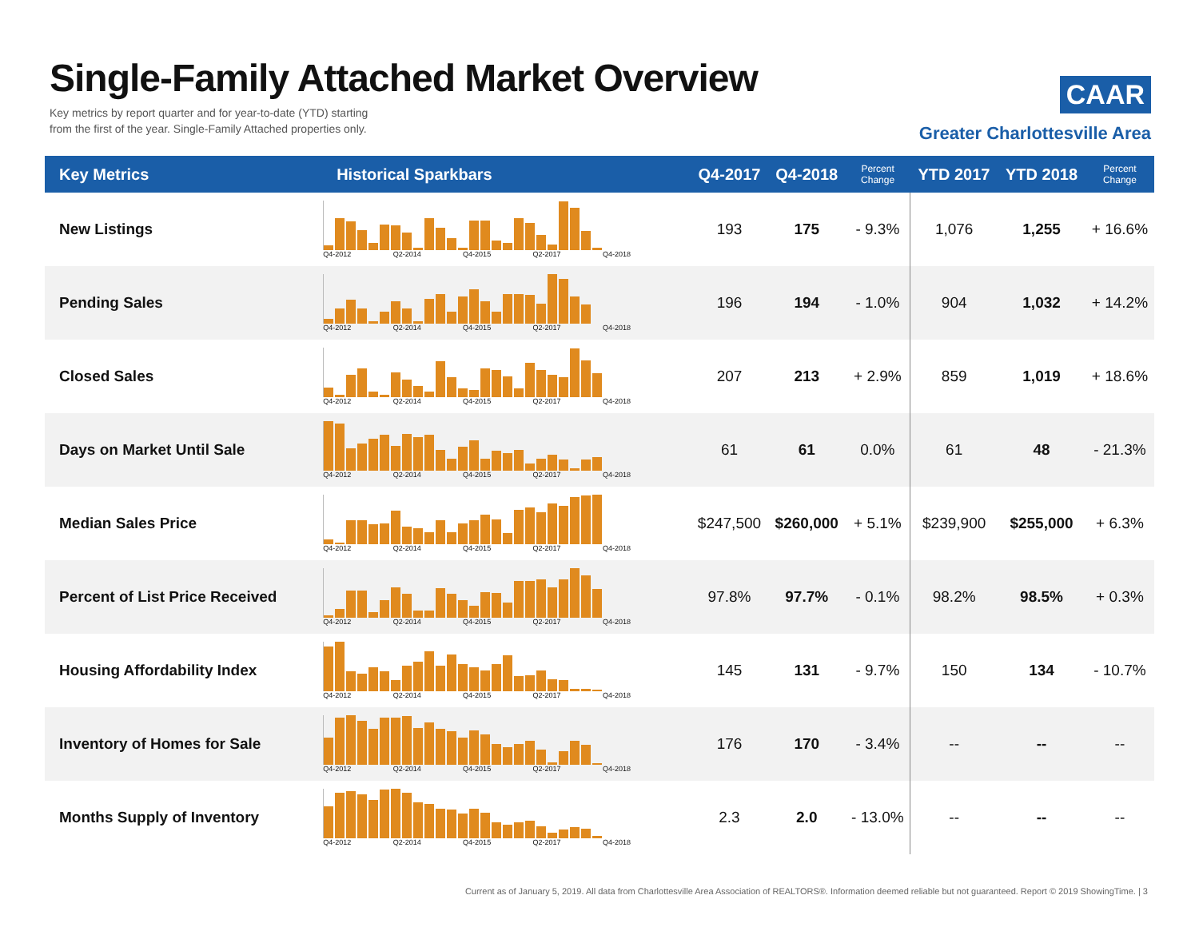Single-Family Attached Market Overview
Key metrics by report quarter and for year-to-date (YTD) starting
from the first of the year. Single-Family Attached properties only.
CAAR
Greater Charlottesville Area
| Key Metrics | Historical Sparkbars | Q4-2017 | Q4-2018 | Percent Change | YTD 2017 | YTD 2018 | Percent Change |
| --- | --- | --- | --- | --- | --- | --- | --- |
| New Listings | Q4-2012 Q2-2014 Q4-2015 Q2-2017 Q4-2018 | 193 | 175 | - 9.3% | 1,076 | 1,255 | + 16.6% |
| Pending Sales | Q4-2012 Q2-2014 Q4-2015 Q2-2017 Q4-2018 | 196 | 194 | - 1.0% | 904 | 1,032 | + 14.2% |
| Closed Sales | Q4-2012 Q2-2014 Q4-2015 Q2-2017 Q4-2018 | 207 | 213 | + 2.9% | 859 | 1,019 | + 18.6% |
| Days on Market Until Sale | Q4-2012 Q2-2014 Q4-2015 Q2-2017 Q4-2018 | 61 | 61 | 0.0% | 61 | 48 | - 21.3% |
| Median Sales Price | Q4-2012 Q2-2014 Q4-2015 Q2-2017 Q4-2018 | $247,500 | $260,000 | + 5.1% | $239,900 | $255,000 | + 6.3% |
| Percent of List Price Received | Q4-2012 Q2-2014 Q4-2015 Q2-2017 Q4-2018 | 97.8% | 97.7% | - 0.1% | 98.2% | 98.5% | + 0.3% |
| Housing Affordability Index | Q4-2012 Q2-2014 Q4-2015 Q2-2017 Q4-2018 | 145 | 131 | - 9.7% | 150 | 134 | - 10.7% |
| Inventory of Homes for Sale | Q4-2012 Q2-2014 Q4-2015 Q2-2017 Q4-2018 | 176 | 170 | - 3.4% | -- | -- | -- |
| Months Supply of Inventory | Q4-2012 Q2-2014 Q4-2015 Q2-2017 Q4-2018 | 2.3 | 2.0 | - 13.0% | -- | -- | -- |
Current as of January 5, 2019. All data from Charlottesville Area Association of REALTORS®. Information deemed reliable but not guaranteed. Report © 2019 ShowingTime. | 3